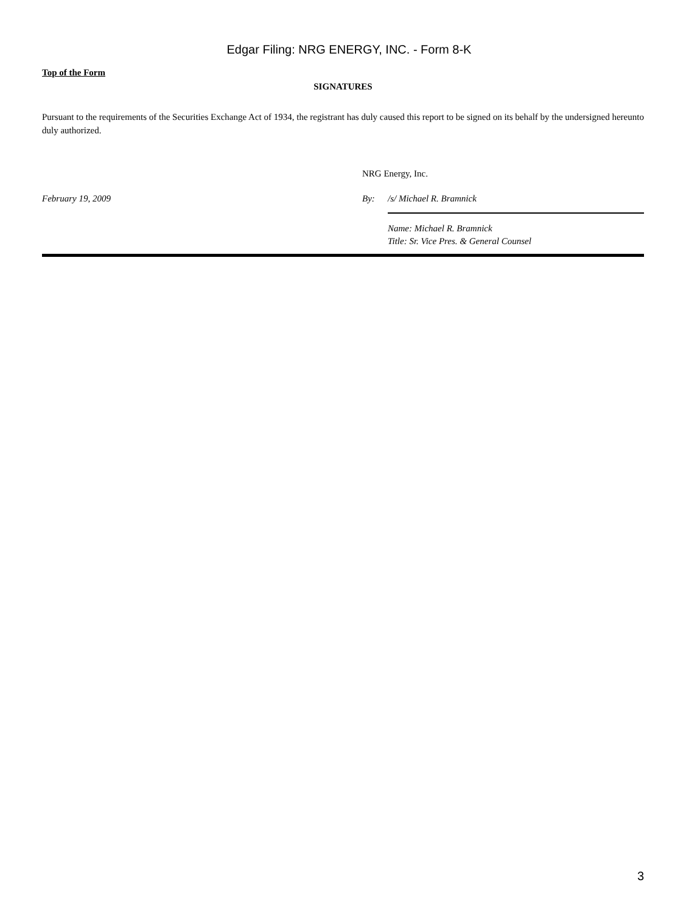Edgar Filing: NRG ENERGY, INC. - Form 8-K
Top of the Form
SIGNATURES
Pursuant to the requirements of the Securities Exchange Act of 1934, the registrant has duly caused this report to be signed on its behalf by the undersigned hereunto duly authorized.
NRG Energy, Inc.
February 19, 2009 By: /s/ Michael R. Bramnick
Name: Michael R. Bramnick
Title: Sr. Vice Pres. & General Counsel
3